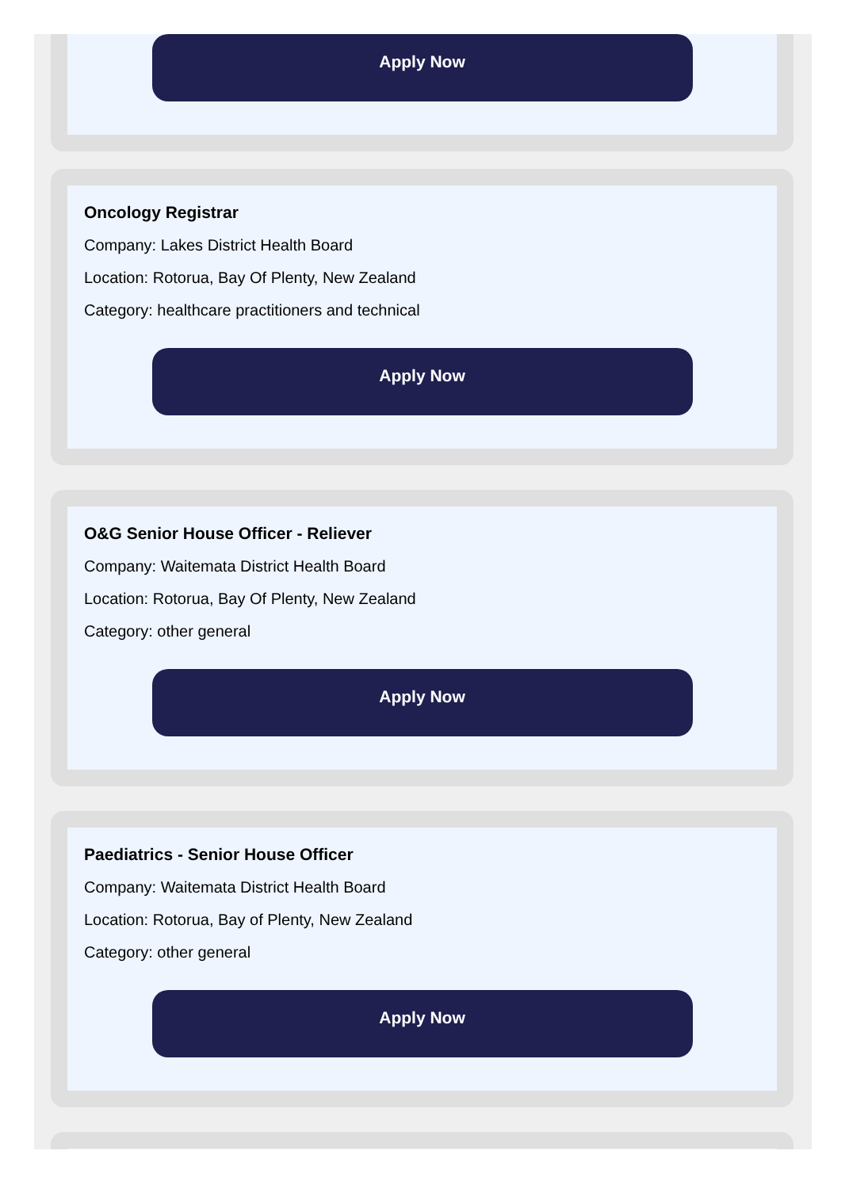Apply Now
Oncology Registrar
Company: Lakes District Health Board
Location: Rotorua, Bay Of Plenty, New Zealand
Category: healthcare practitioners and technical
Apply Now
O&G Senior House Officer - Reliever
Company: Waitemata District Health Board
Location: Rotorua, Bay Of Plenty, New Zealand
Category: other general
Apply Now
Paediatrics - Senior House Officer
Company: Waitemata District Health Board
Location: Rotorua, Bay of Plenty, New Zealand
Category: other general
Apply Now